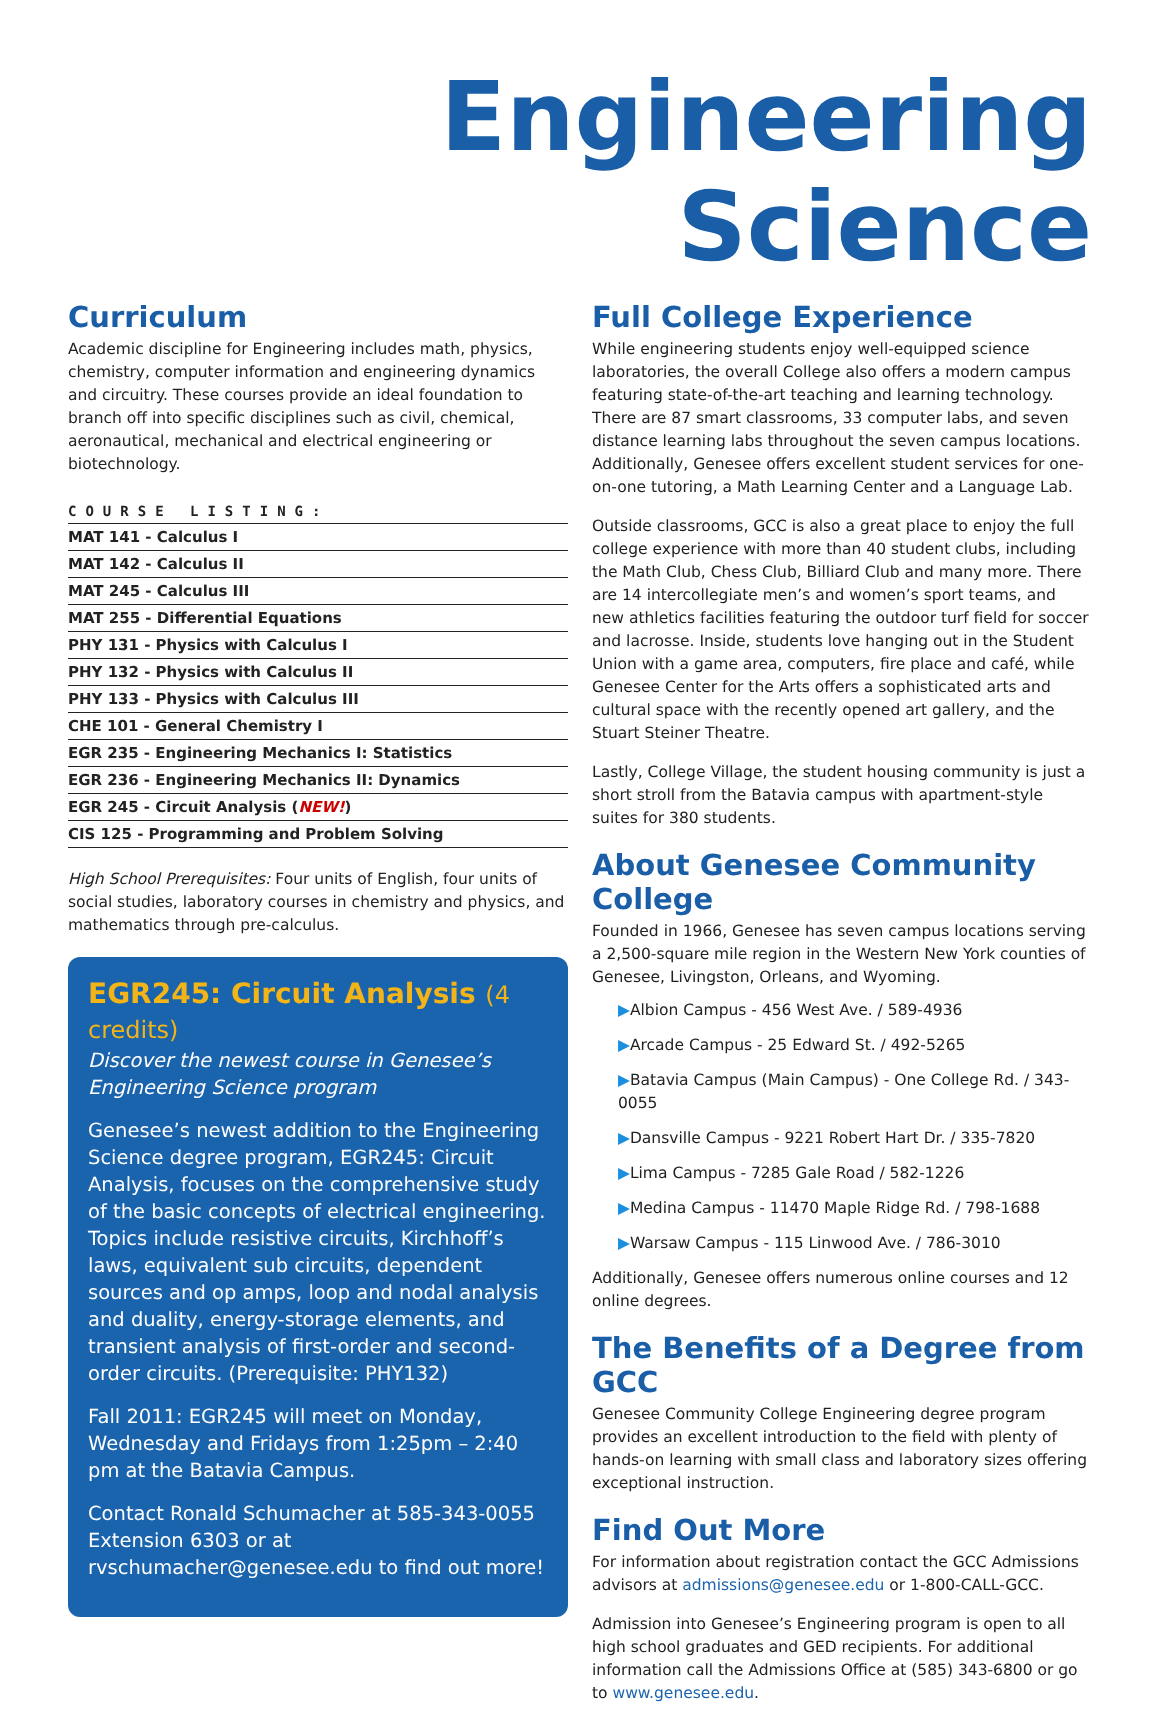Engineering Science
Curriculum
Academic discipline for Engineering includes math, physics, chemistry, computer information and engineering dynamics and circuitry. These courses provide an ideal foundation to branch off into specific disciplines such as civil, chemical, aeronautical, mechanical and electrical engineering or biotechnology.
COURSE LISTING:
| MAT 141 - Calculus I |
| MAT 142 - Calculus II |
| MAT 245 - Calculus III |
| MAT 255 - Differential Equations |
| PHY 131 - Physics with Calculus I |
| PHY 132 - Physics with Calculus II |
| PHY 133 - Physics with Calculus III |
| CHE 101 - General Chemistry I |
| EGR 235 - Engineering Mechanics I: Statistics |
| EGR 236 - Engineering Mechanics II: Dynamics |
| EGR 245 - Circuit Analysis ( NEW! ) |
| CIS 125 - Programming and Problem Solving |
High School Prerequisites: Four units of English, four units of social studies, laboratory courses in chemistry and physics, and mathematics through pre-calculus.
EGR245: Circuit Analysis (4 credits)
Discover the newest course in Genesee’s Engineering Science program
Genesee’s newest addition to the Engineering Science degree program, EGR245: Circuit Analysis, focuses on the comprehensive study of the basic concepts of electrical engineering. Topics include resistive circuits, Kirchhoff’s laws, equivalent sub circuits, dependent sources and op amps, loop and nodal analysis and duality, energy-storage elements, and transient analysis of first-order and second-order circuits. (Prerequisite: PHY132)
Fall 2011: EGR245 will meet on Monday, Wednesday and Fridays from 1:25pm – 2:40 pm at the Batavia Campus.
Contact Ronald Schumacher at 585-343-0055 Extension 6303 or at rvschumacher@genesee.edu to find out more!
Full College Experience
While engineering students enjoy well-equipped science laboratories, the overall College also offers a modern campus featuring state-of-the-art teaching and learning technology. There are 87 smart classrooms, 33 computer labs, and seven distance learning labs throughout the seven campus locations. Additionally, Genesee offers excellent student services for one-on-one tutoring, a Math Learning Center and a Language Lab.
Outside classrooms, GCC is also a great place to enjoy the full college experience with more than 40 student clubs, including the Math Club, Chess Club, Billiard Club and many more. There are 14 intercollegiate men’s and women’s sport teams, and new athletics facilities featuring the outdoor turf field for soccer and lacrosse. Inside, students love hanging out in the Student Union with a game area, computers, fire place and café, while Genesee Center for the Arts offers a sophisticated arts and cultural space with the recently opened art gallery, and the Stuart Steiner Theatre.
Lastly, College Village, the student housing community is just a short stroll from the Batavia campus with apartment-style suites for 380 students.
About Genesee Community College
Founded in 1966, Genesee has seven campus locations serving a 2,500-square mile region in the Western New York counties of Genesee, Livingston, Orleans, and Wyoming.
▶Albion Campus - 456 West Ave. / 589-4936
▶Arcade Campus - 25 Edward St. / 492-5265
▶Batavia Campus (Main Campus) - One College Rd. / 343-0055
▶Dansville Campus - 9221 Robert Hart Dr. / 335-7820
▶Lima Campus - 7285 Gale Road / 582-1226
▶Medina Campus - 11470 Maple Ridge Rd. / 798-1688
▶Warsaw Campus - 115 Linwood Ave. / 786-3010
Additionally, Genesee offers numerous online courses and 12 online degrees.
The Benefits of a Degree from GCC
Genesee Community College Engineering degree program provides an excellent introduction to the field with plenty of hands-on learning with small class and laboratory sizes offering exceptional instruction.
Find Out More
For information about registration contact the GCC Admissions advisors at admissions@genesee.edu or 1-800-CALL-GCC.
Admission into Genesee’s Engineering program is open to all high school graduates and GED recipients. For additional information call the Admissions Office at (585) 343-6800 or go to www.genesee.edu.